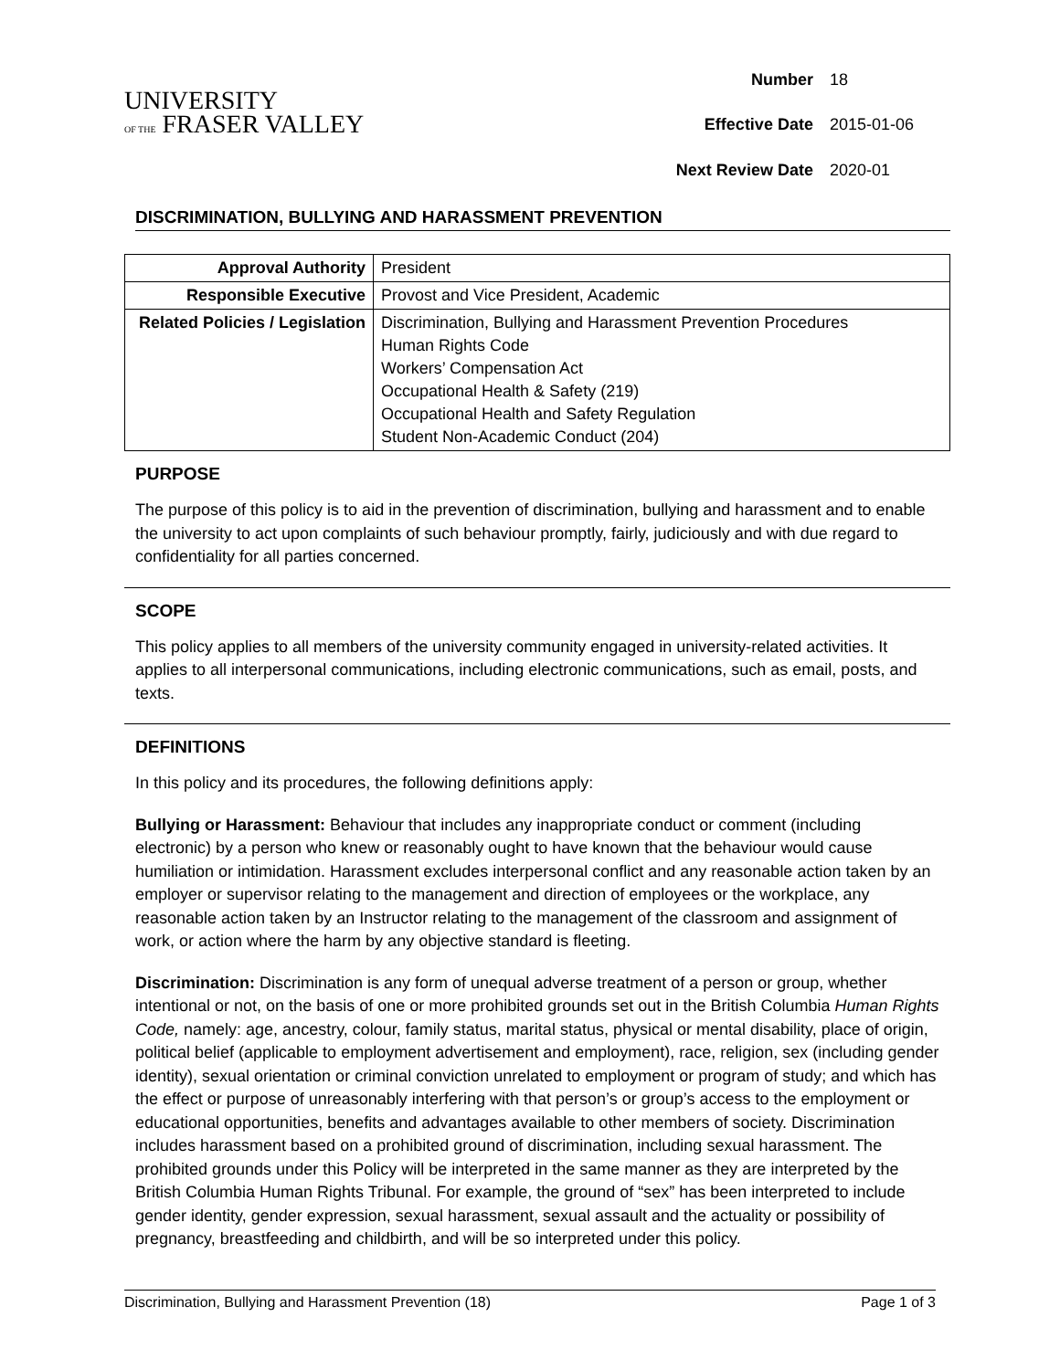UNIVERSITY
OF THE FRASER VALLEY
| Number | 18 |
| Effective Date | 2015-01-06 |
| Next Review Date | 2020-01 |
DISCRIMINATION, BULLYING AND HARASSMENT PREVENTION
| Approval Authority | President |
| Responsible Executive | Provost and Vice President, Academic |
| Related Policies / Legislation | Discrimination, Bullying and Harassment Prevention Procedures Human Rights Code Workers’ Compensation Act Occupational Health & Safety (219) Occupational Health and Safety Regulation Student Non-Academic Conduct (204) |
PURPOSE
The purpose of this policy is to aid in the prevention of discrimination, bullying and harassment and to enable the university to act upon complaints of such behaviour promptly, fairly, judiciously and with due regard to confidentiality for all parties concerned.
SCOPE
This policy applies to all members of the university community engaged in university-related activities. It applies to all interpersonal communications, including electronic communications, such as email, posts, and texts.
DEFINITIONS
In this policy and its procedures, the following definitions apply:
Bullying or Harassment: Behaviour that includes any inappropriate conduct or comment (including electronic) by a person who knew or reasonably ought to have known that the behaviour would cause humiliation or intimidation. Harassment excludes interpersonal conflict and any reasonable action taken by an employer or supervisor relating to the management and direction of employees or the workplace, any reasonable action taken by an Instructor relating to the management of the classroom and assignment of work, or action where the harm by any objective standard is fleeting.
Discrimination: Discrimination is any form of unequal adverse treatment of a person or group, whether intentional or not, on the basis of one or more prohibited grounds set out in the British Columbia Human Rights Code, namely: age, ancestry, colour, family status, marital status, physical or mental disability, place of origin, political belief (applicable to employment advertisement and employment), race, religion, sex (including gender identity), sexual orientation or criminal conviction unrelated to employment or program of study; and which has the effect or purpose of unreasonably interfering with that person’s or group’s access to the employment or educational opportunities, benefits and advantages available to other members of society. Discrimination includes harassment based on a prohibited ground of discrimination, including sexual harassment. The prohibited grounds under this Policy will be interpreted in the same manner as they are interpreted by the British Columbia Human Rights Tribunal. For example, the ground of “sex” has been interpreted to include gender identity, gender expression, sexual harassment, sexual assault and the actuality or possibility of pregnancy, breastfeeding and childbirth, and will be so interpreted under this policy.
Discrimination, Bullying and Harassment Prevention (18) Page 1 of 3